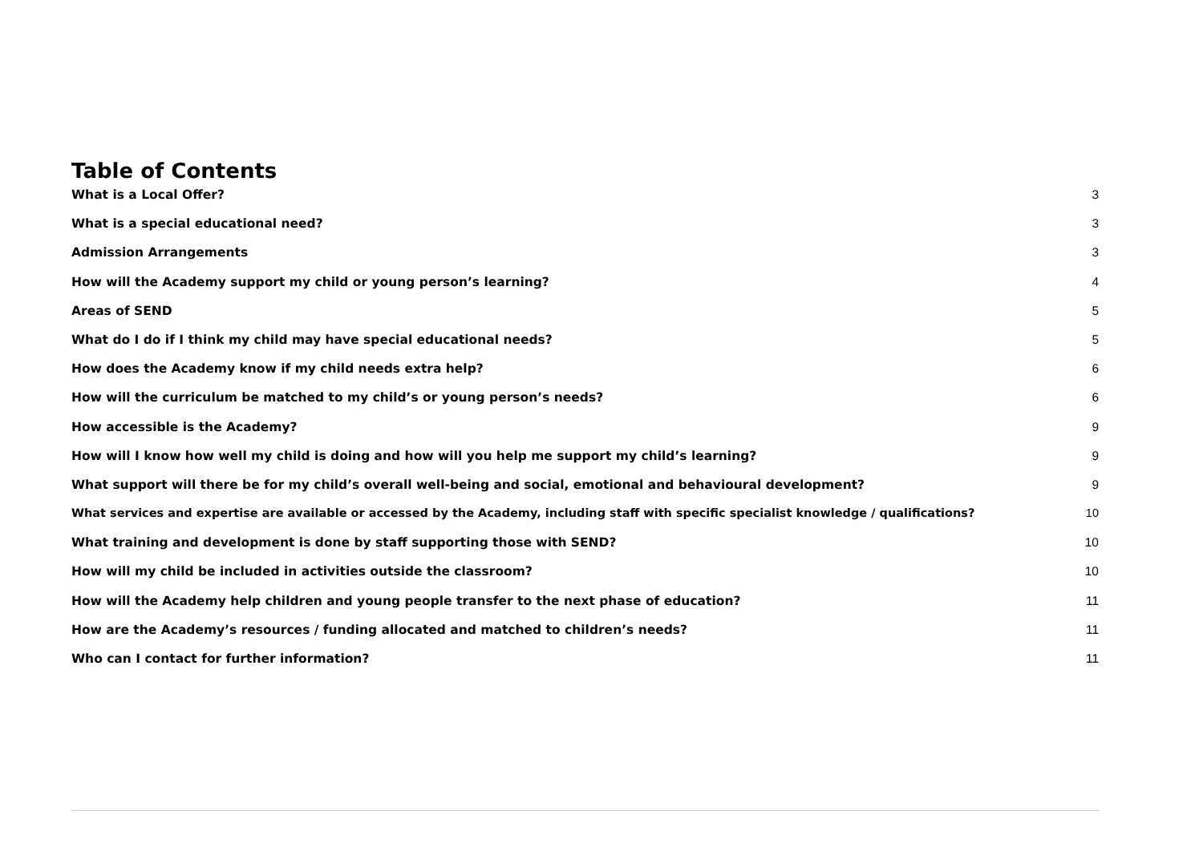Table of Contents
What is a Local Offer? 3
What is a special educational need? 3
Admission Arrangements 3
How will the Academy support my child or young person’s learning? 4
Areas of SEND 5
What do I do if I think my child may have special educational needs? 5
How does the Academy know if my child needs extra help? 6
How will the curriculum be matched to my child’s or young person’s needs? 6
How accessible is the Academy? 9
How will I know how well my child is doing and how will you help me support my child’s learning? 9
What support will there be for my child’s overall well-being and social, emotional and behavioural development? 9
What services and expertise are available or accessed by the Academy, including staff with specific specialist knowledge / qualifications? 10
What training and development is done by staff supporting those with SEND? 10
How will my child be included in activities outside the classroom? 10
How will the Academy help children and young people transfer to the next phase of education? 11
How are the Academy’s resources / funding allocated and matched to children’s needs? 11
Who can I contact for further information? 11